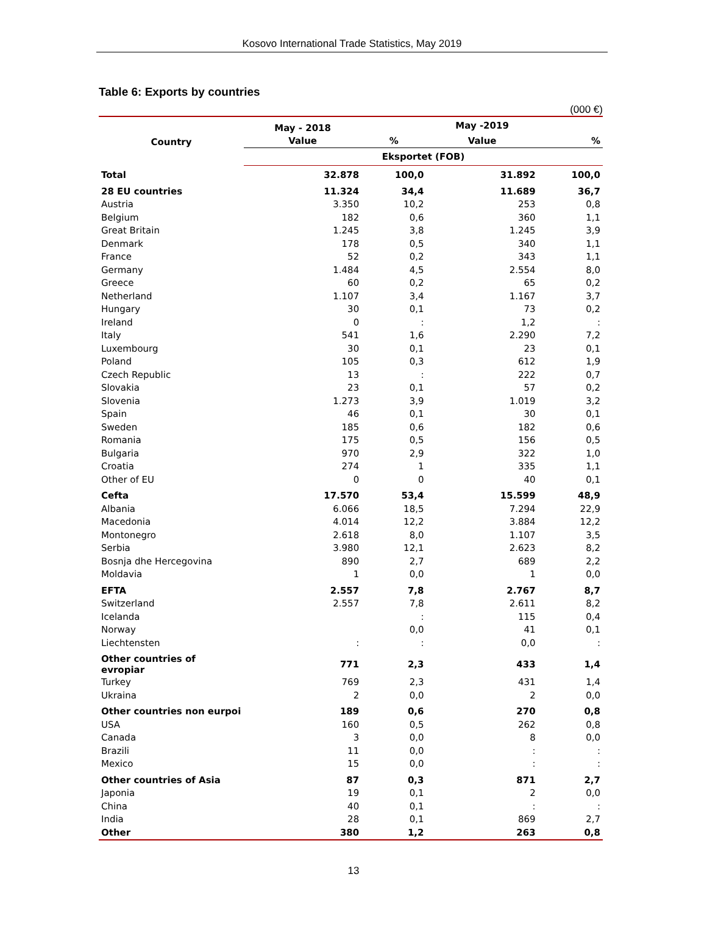Kosovo International Trade Statistics, May 2019
Table 6: Exports by countries
(000 €)
| Country | May - 2018 | | May -2019 | |
| --- | --- | --- | --- | --- |
| | Value | % | Value | % |
| | Eksportet (FOB) | | | |
| Total | 32.878 | 100,0 | 31.892 | 100,0 |
| 28 EU countries | 11.324 | 34,4 | 11.689 | 36,7 |
| Austria | 3.350 | 10,2 | 253 | 0,8 |
| Belgium | 182 | 0,6 | 360 | 1,1 |
| Great Britain | 1.245 | 3,8 | 1.245 | 3,9 |
| Denmark | 178 | 0,5 | 340 | 1,1 |
| France | 52 | 0,2 | 343 | 1,1 |
| Germany | 1.484 | 4,5 | 2.554 | 8,0 |
| Greece | 60 | 0,2 | 65 | 0,2 |
| Netherland | 1.107 | 3,4 | 1.167 | 3,7 |
| Hungary | 30 | 0,1 | 73 | 0,2 |
| Ireland | 0 | : | 1,2 | : |
| Italy | 541 | 1,6 | 2.290 | 7,2 |
| Luxembourg | 30 | 0,1 | 23 | 0,1 |
| Poland | 105 | 0,3 | 612 | 1,9 |
| Czech Republic | 13 | : | 222 | 0,7 |
| Slovakia | 23 | 0,1 | 57 | 0,2 |
| Slovenia | 1.273 | 3,9 | 1.019 | 3,2 |
| Spain | 46 | 0,1 | 30 | 0,1 |
| Sweden | 185 | 0,6 | 182 | 0,6 |
| Romania | 175 | 0,5 | 156 | 0,5 |
| Bulgaria | 970 | 2,9 | 322 | 1,0 |
| Croatia | 274 | 1 | 335 | 1,1 |
| Other of EU | 0 | 0 | 40 | 0,1 |
| Cefta | 17.570 | 53,4 | 15.599 | 48,9 |
| Albania | 6.066 | 18,5 | 7.294 | 22,9 |
| Macedonia | 4.014 | 12,2 | 3.884 | 12,2 |
| Montonegro | 2.618 | 8,0 | 1.107 | 3,5 |
| Serbia | 3.980 | 12,1 | 2.623 | 8,2 |
| Bosnja dhe Hercegovina | 890 | 2,7 | 689 | 2,2 |
| Moldavia | 1 | 0,0 | 1 | 0,0 |
| EFTA | 2.557 | 7,8 | 2.767 | 8,7 |
| Switzerland | 2.557 | 7,8 | 2.611 | 8,2 |
| Icelanda | | : | 115 | 0,4 |
| Norway | | 0,0 | 41 | 0,1 |
| Liechtensten | : | : | 0,0 | : |
| Other countries of evropiar | 771 | 2,3 | 433 | 1,4 |
| Turkey | 769 | 2,3 | 431 | 1,4 |
| Ukraina | 2 | 0,0 | 2 | 0,0 |
| Other countries non eurpoi | 189 | 0,6 | 270 | 0,8 |
| USA | 160 | 0,5 | 262 | 0,8 |
| Canada | 3 | 0,0 | 8 | 0,0 |
| Brazili | 11 | 0,0 | : | : |
| Mexico | 15 | 0,0 | : | : |
| Other countries of Asia | 87 | 0,3 | 871 | 2,7 |
| Japonia | 19 | 0,1 | 2 | 0,0 |
| China | 40 | 0,1 | : | : |
| India | 28 | 0,1 | 869 | 2,7 |
| Other | 380 | 1,2 | 263 | 0,8 |
13